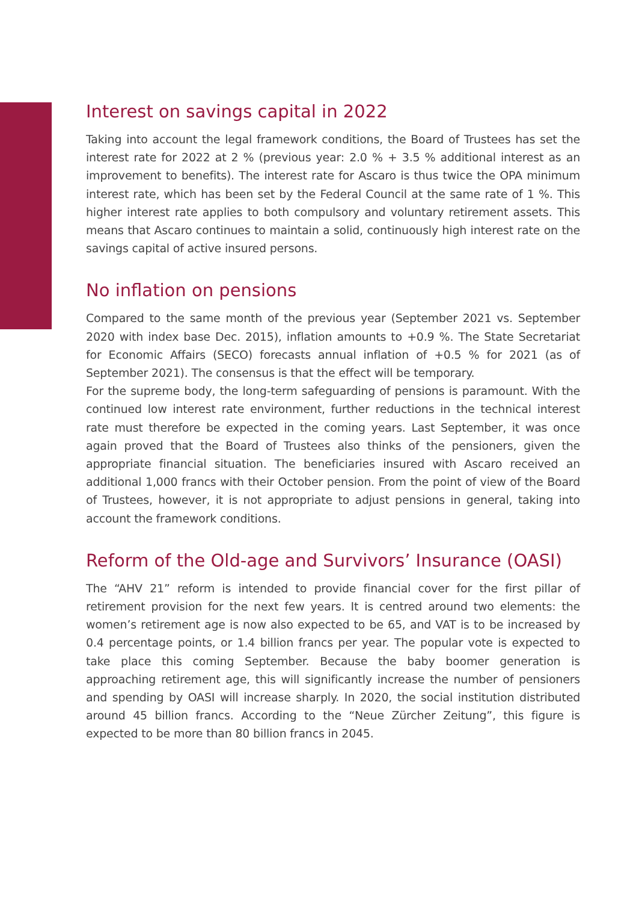Interest on savings capital in 2022
Taking into account the legal framework conditions, the Board of Trustees has set the interest rate for 2022 at 2 % (previous year: 2.0 % + 3.5 % additional interest as an improvement to benefits). The interest rate for Ascaro is thus twice the OPA minimum interest rate, which has been set by the Federal Council at the same rate of 1 %. This higher interest rate applies to both compulsory and voluntary retirement assets. This means that Ascaro continues to maintain a solid, continuously high interest rate on the savings capital of active insured persons.
No inflation on pensions
Compared to the same month of the previous year (September 2021 vs. September 2020 with index base Dec. 2015), inflation amounts to +0.9 %. The State Secretariat for Economic Affairs (SECO) forecasts annual inflation of +0.5 % for 2021 (as of September 2021). The consensus is that the effect will be temporary.
For the supreme body, the long-term safeguarding of pensions is paramount. With the continued low interest rate environment, further reductions in the technical interest rate must therefore be expected in the coming years. Last September, it was once again proved that the Board of Trustees also thinks of the pensioners, given the appropriate financial situation. The beneficiaries insured with Ascaro received an additional 1,000 francs with their October pension. From the point of view of the Board of Trustees, however, it is not appropriate to adjust pensions in general, taking into account the framework conditions.
Reform of the Old-age and Survivors’ Insurance (OASI)
The “AHV 21” reform is intended to provide financial cover for the first pillar of retirement provision for the next few years. It is centred around two elements: the women’s retirement age is now also expected to be 65, and VAT is to be increased by 0.4 percentage points, or 1.4 billion francs per year. The popular vote is expected to take place this coming September. Because the baby boomer generation is approaching retirement age, this will significantly increase the number of pensioners and spending by OASI will increase sharply. In 2020, the social institution distributed around 45 billion francs. According to the “Neue Zürcher Zeitung”, this figure is expected to be more than 80 billion francs in 2045.